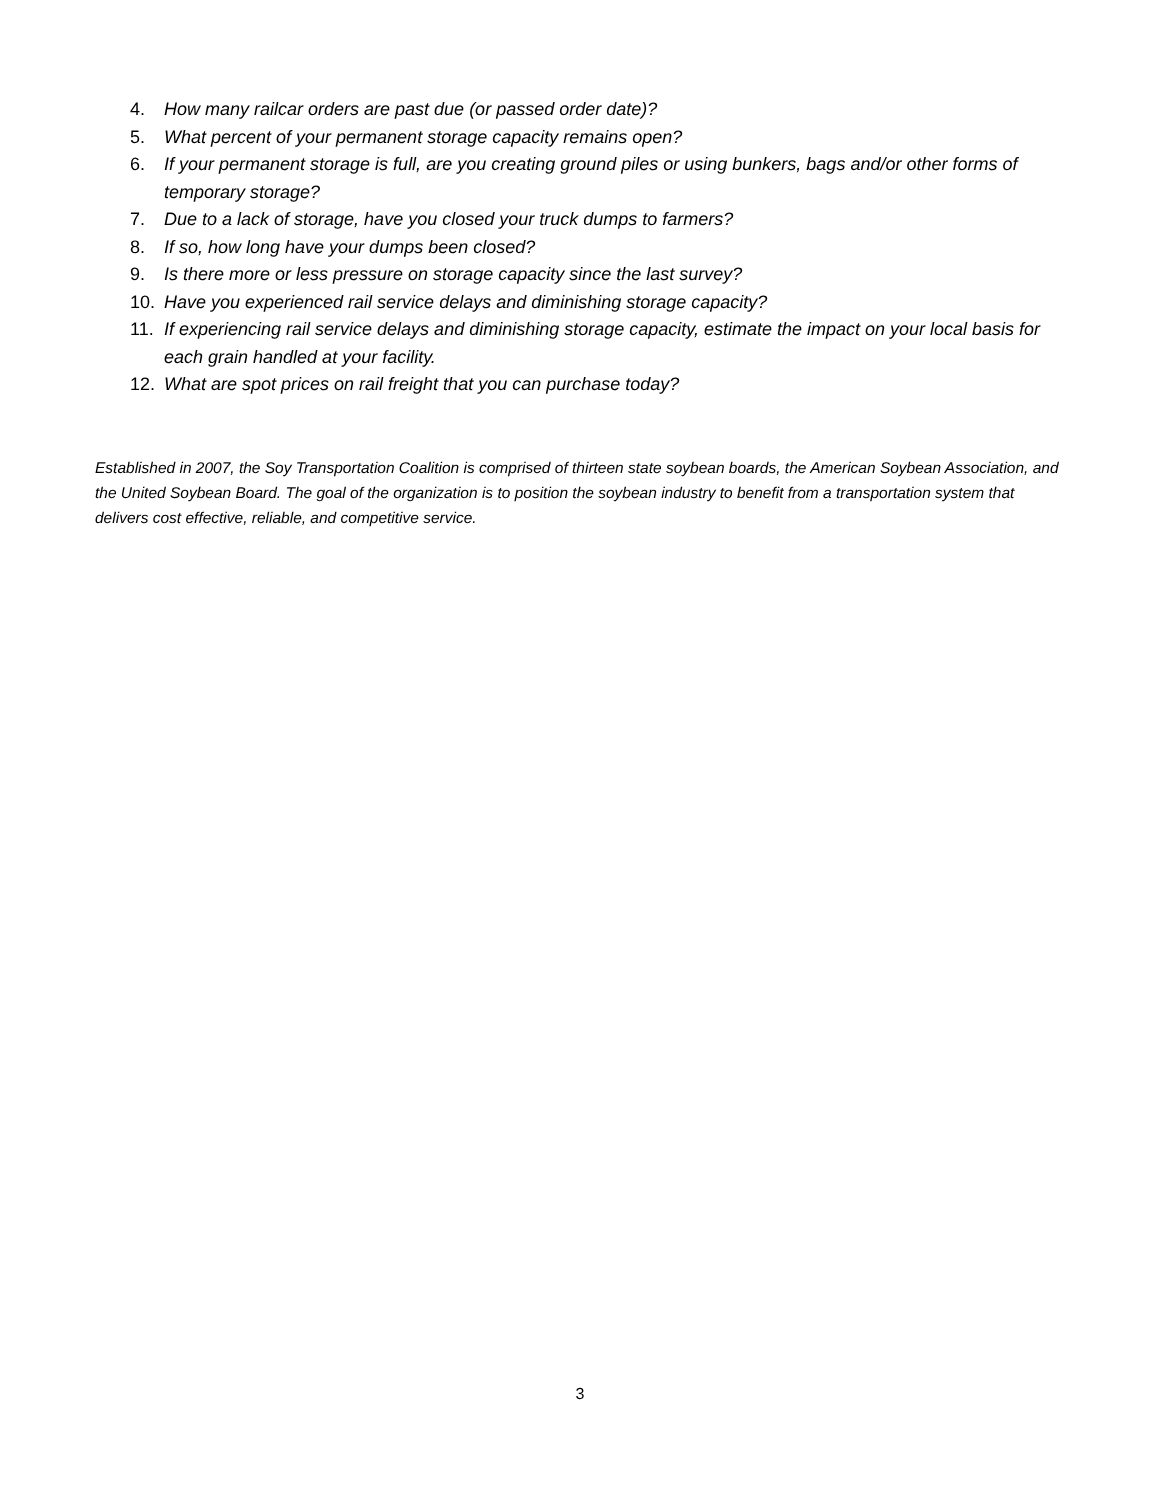4. How many railcar orders are past due (or passed order date)?
5. What percent of your permanent storage capacity remains open?
6. If your permanent storage is full, are you creating ground piles or using bunkers, bags and/or other forms of temporary storage?
7. Due to a lack of storage, have you closed your truck dumps to farmers?
8. If so, how long have your dumps been closed?
9. Is there more or less pressure on storage capacity since the last survey?
10. Have you experienced rail service delays and diminishing storage capacity?
11. If experiencing rail service delays and diminishing storage capacity, estimate the impact on your local basis for each grain handled at your facility.
12. What are spot prices on rail freight that you can purchase today?
Established in 2007, the Soy Transportation Coalition is comprised of thirteen state soybean boards, the American Soybean Association, and the United Soybean Board. The goal of the organization is to position the soybean industry to benefit from a transportation system that delivers cost effective, reliable, and competitive service.
3